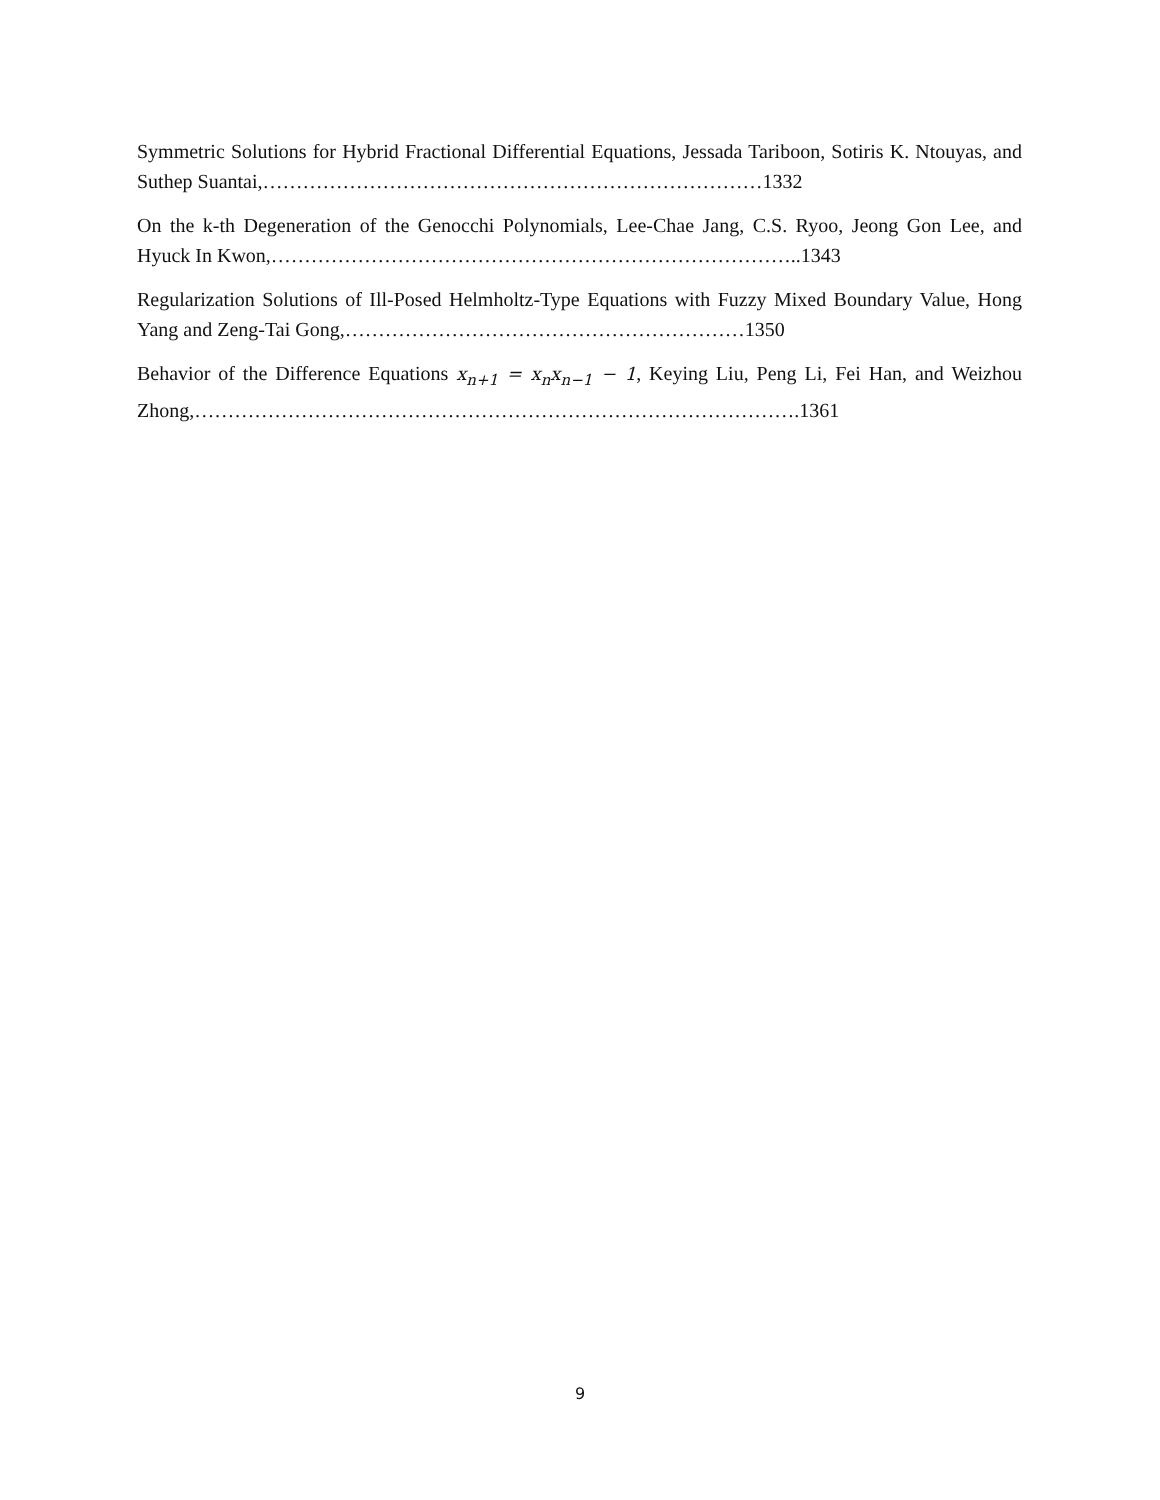Symmetric Solutions for Hybrid Fractional Differential Equations, Jessada Tariboon, Sotiris K. Ntouyas, and Suthep Suantai,…………………………………………………………………1332
On the k-th Degeneration of the Genocchi Polynomials, Lee-Chae Jang, C.S. Ryoo, Jeong Gon Lee, and Hyuck In Kwon,……………………………………………………………………..1343
Regularization Solutions of Ill-Posed Helmholtz-Type Equations with Fuzzy Mixed Boundary Value, Hong Yang and Zeng-Tai Gong,……………………………………………………1350
Behavior of the Difference Equations x<sub>n+1</sub> = x<sub>n</sub>x<sub>n−1</sub> − 1, Keying Liu, Peng Li, Fei Han, and Weizhou Zhong,……………………………………………………………………………….1361
9